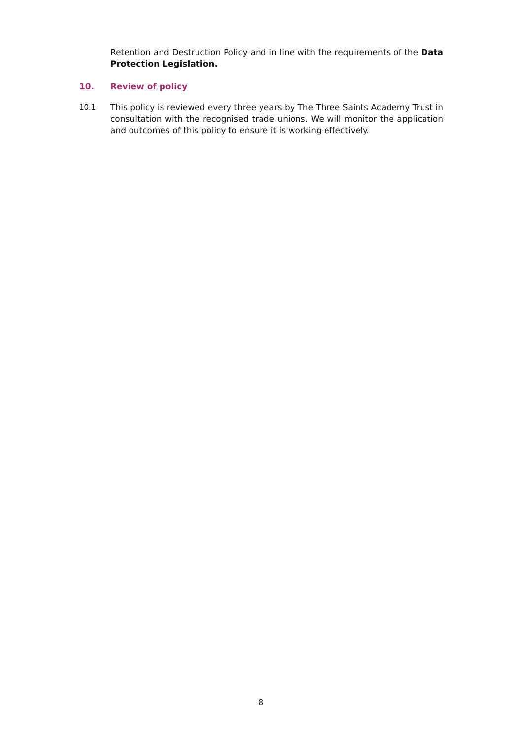Retention and Destruction Policy and in line with the requirements of the Data Protection Legislation.
10. Review of policy
10.1 This policy is reviewed every three years by The Three Saints Academy Trust in consultation with the recognised trade unions. We will monitor the application and outcomes of this policy to ensure it is working effectively.
8